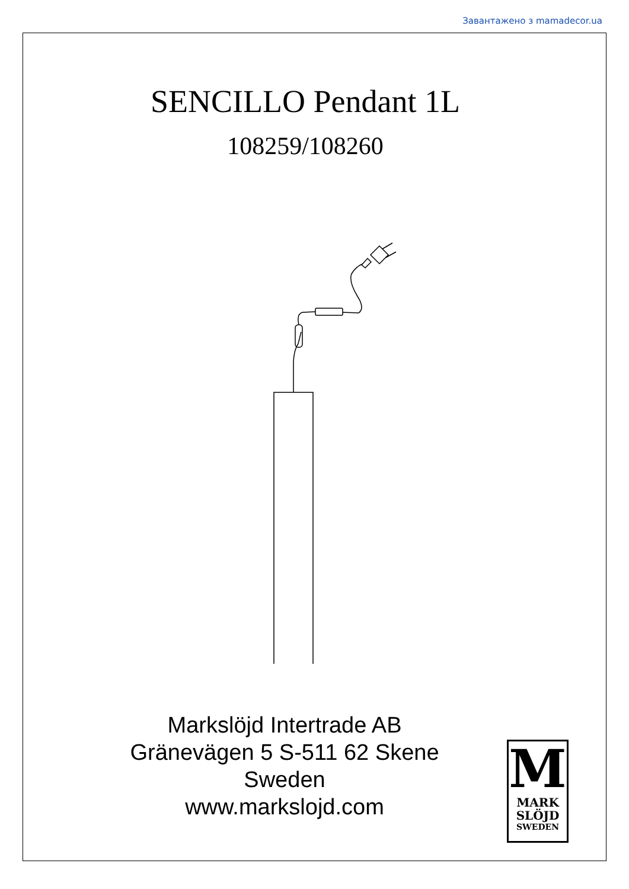Завантажено з mamadecor.ua
SENCILLO Pendant 1L
108259/108260
Markslöjd Intertrade AB
Gränevägen 5 S-511 62 Skene
Sweden
www.markslojd.com
M
MARK
SLÖJD
SWEDEN